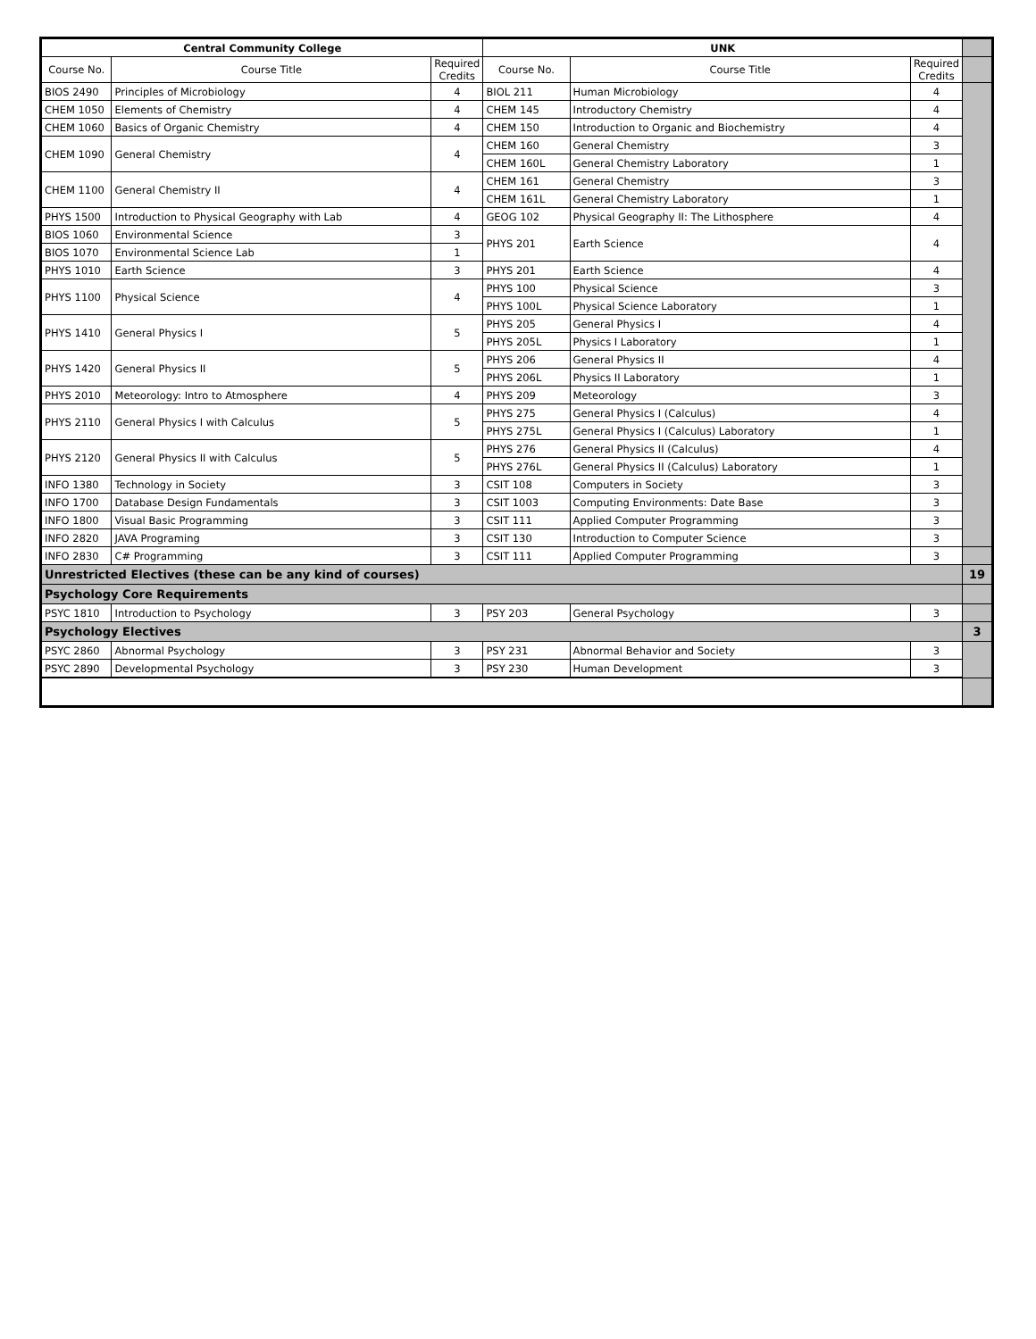| Central Community College | | | UNK | | | |
| Course No. | Course Title | Required Credits | Course No. | Course Title | Required Credits | |
| BIOS 2490 | Principles of Microbiology | 4 | BIOL 211 | Human Microbiology | 4 | |
| CHEM 1050 | Elements of Chemistry | 4 | CHEM 145 | Introductory Chemistry | 4 | |
| CHEM 1060 | Basics of Organic Chemistry | 4 | CHEM 150 | Introduction to Organic and Biochemistry | 4 | |
| CHEM 1090 | General Chemistry | 4 | CHEM 160 | General Chemistry | 3 | |
| | | | CHEM 160L | General Chemistry Laboratory | 1 | |
| CHEM 1100 | General Chemistry II | 4 | CHEM 161 | General Chemistry | 3 | |
| | | | CHEM 161L | General Chemistry Laboratory | 1 | |
| PHYS 1500 | Introduction to Physical Geography with Lab | 4 | GEOG 102 | Physical Geography II: The Lithosphere | 4 | |
| BIOS 1060 | Environmental Science | 3 | PHYS 201 | Earth Science | 4 | |
| BIOS 1070 | Environmental Science Lab | 1 | | | | |
| PHYS 1010 | Earth Science | 3 | PHYS 201 | Earth Science | 4 | |
| PHYS 1100 | Physical Science | 4 | PHYS 100 | Physical Science | 3 | |
| | | | PHYS 100L | Physical Science Laboratory | 1 | |
| PHYS 1410 | General Physics I | 5 | PHYS 205 | General Physics I | 4 | |
| | | | PHYS 205L | Physics I Laboratory | 1 | |
| PHYS 1420 | General Physics II | 5 | PHYS 206 | General Physics II | 4 | |
| | | | PHYS 206L | Physics II Laboratory | 1 | |
| PHYS 2010 | Meteorology: Intro to Atmosphere | 4 | PHYS 209 | Meteorology | 3 | |
| PHYS 2110 | General Physics I with Calculus | 5 | PHYS 275 | General Physics I (Calculus) | 4 | |
| | | | PHYS 275L | General Physics I (Calculus) Laboratory | 1 | |
| PHYS 2120 | General Physics II with Calculus | 5 | PHYS 276 | General Physics II (Calculus) | 4 | |
| | | | PHYS 276L | General Physics II (Calculus) Laboratory | 1 | |
| INFO 1380 | Technology in Society | 3 | CSIT 108 | Computers in Society | 3 | |
| INFO 1700 | Database Design Fundamentals | 3 | CSIT 1003 | Computing Environments: Date Base | 3 | |
| INFO 1800 | Visual Basic Programming | 3 | CSIT 111 | Applied Computer Programming | 3 | |
| INFO 2820 | JAVA Programing | 3 | CSIT 130 | Introduction to Computer Science | 3 | |
| INFO 2830 | C# Programming | 3 | CSIT 111 | Applied Computer Programming | 3 | |
| Unrestricted Electives (these can be any kind of courses) | | | | | | 19 |
| Psychology Core Requirements | | | | | | |
| PSYC 1810 | Introduction to Psychology | 3 | PSY 203 | General Psychology | 3 | |
| Psychology Electives | | | | | | 3 |
| PSYC 2860 | Abnormal Psychology | 3 | PSY 231 | Abnormal Behavior and Society | 3 | |
| PSYC 2890 | Developmental Psychology | 3 | PSY 230 | Human Development | 3 | |